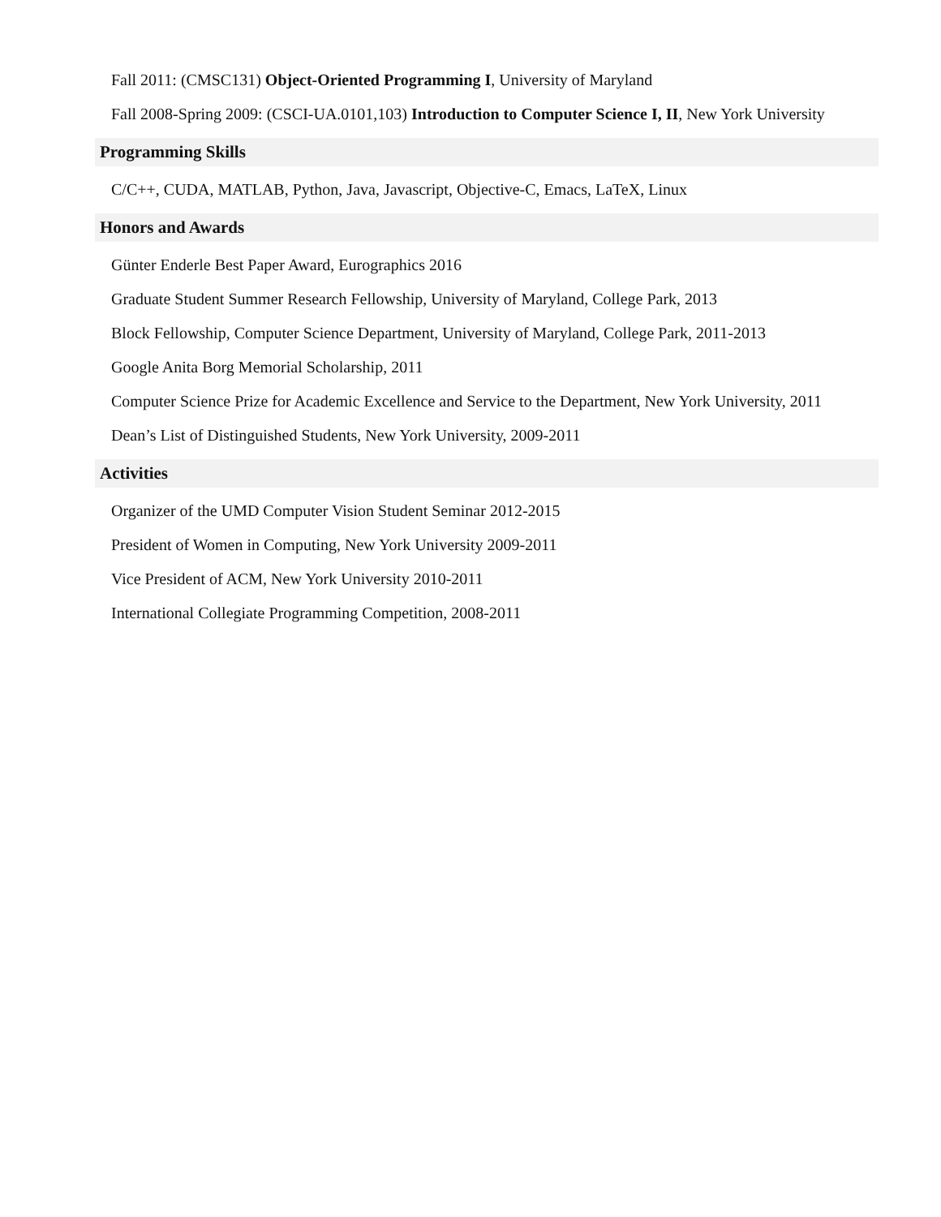Fall 2011: (CMSC131) Object-Oriented Programming I, University of Maryland
Fall 2008-Spring 2009: (CSCI-UA.0101,103) Introduction to Computer Science I, II, New York University
Programming Skills
C/C++, CUDA, MATLAB, Python, Java, Javascript, Objective-C, Emacs, LaTeX, Linux
Honors and Awards
Günter Enderle Best Paper Award, Eurographics 2016
Graduate Student Summer Research Fellowship, University of Maryland, College Park, 2013
Block Fellowship, Computer Science Department, University of Maryland, College Park, 2011-2013
Google Anita Borg Memorial Scholarship, 2011
Computer Science Prize for Academic Excellence and Service to the Department, New York University, 2011
Dean’s List of Distinguished Students, New York University, 2009-2011
Activities
Organizer of the UMD Computer Vision Student Seminar 2012-2015
President of Women in Computing, New York University 2009-2011
Vice President of ACM, New York University 2010-2011
International Collegiate Programming Competition, 2008-2011